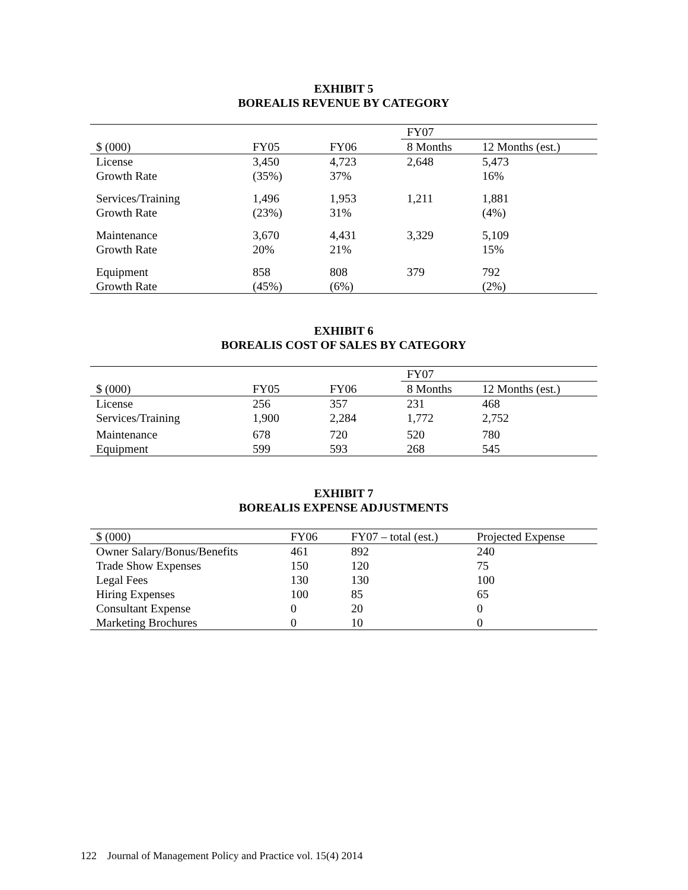EXHIBIT 5
BOREALIS REVENUE BY CATEGORY
| | | | FY07 | |
| --- | --- | --- | --- | --- |
| $ (000) | FY05 | FY06 | 8 Months | 12 Months (est.) |
| License | 3,450 | 4,723 | 2,648 | 5,473 |
| Growth Rate | (35%) | 37% | | 16% |
| Services/Training | 1,496 | 1,953 | 1,211 | 1,881 |
| Growth Rate | (23%) | 31% | | (4%) |
| Maintenance | 3,670 | 4,431 | 3,329 | 5,109 |
| Growth Rate | 20% | 21% | | 15% |
| Equipment | 858 | 808 | 379 | 792 |
| Growth Rate | (45%) | (6%) | | (2%) |
EXHIBIT 6
BOREALIS COST OF SALES BY CATEGORY
| | | | FY07 | |
| --- | --- | --- | --- | --- |
| $ (000) | FY05 | FY06 | 8 Months | 12 Months (est.) |
| License | 256 | 357 | 231 | 468 |
| Services/Training | 1,900 | 2,284 | 1,772 | 2,752 |
| Maintenance | 678 | 720 | 520 | 780 |
| Equipment | 599 | 593 | 268 | 545 |
EXHIBIT 7
BOREALIS EXPENSE ADJUSTMENTS
| $ (000) | FY06 | FY07 – total (est.) | Projected Expense |
| --- | --- | --- | --- |
| Owner Salary/Bonus/Benefits | 461 | 892 | 240 |
| Trade Show Expenses | 150 | 120 | 75 |
| Legal Fees | 130 | 130 | 100 |
| Hiring Expenses | 100 | 85 | 65 |
| Consultant Expense | 0 | 20 | 0 |
| Marketing Brochures | 0 | 10 | 0 |
122 Journal of Management Policy and Practice vol. 15(4) 2014